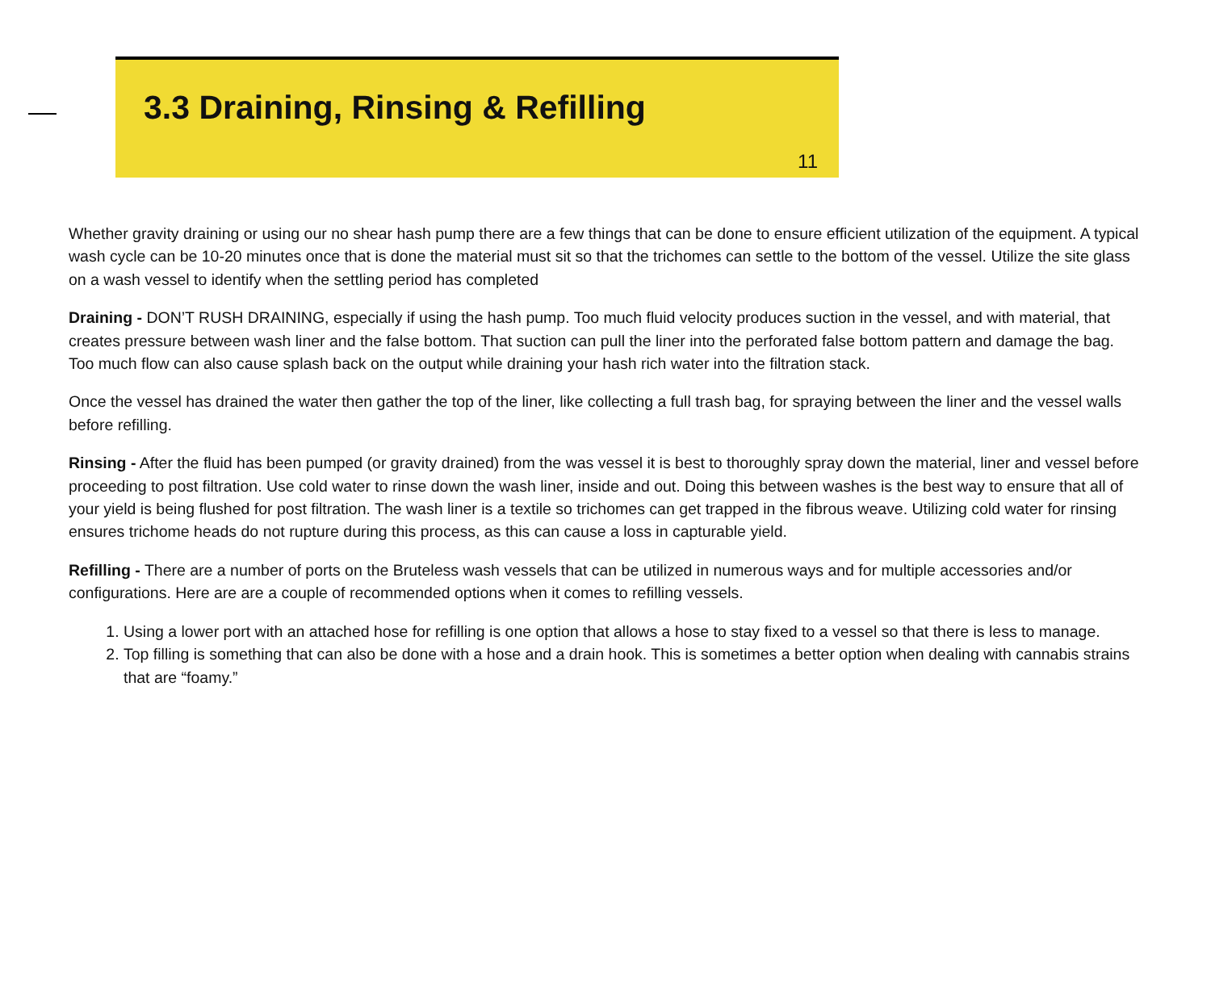3.3 Draining, Rinsing & Refilling
11
Whether gravity draining or using our no shear hash pump there are a few things that can be done to ensure efficient utilization of the equipment. A typical wash cycle can be 10-20 minutes once that is done the material must sit so that the trichomes can settle to the bottom of the vessel. Utilize the site glass on a wash vessel to identify when the settling period has completed
Draining - DON’T RUSH DRAINING, especially if using the hash pump. Too much fluid velocity produces suction in the vessel, and with material, that creates pressure between wash liner and the false bottom. That suction can pull the liner into the perforated false bottom pattern and damage the bag. Too much flow can also cause splash back on the output while draining your hash rich water into the filtration stack.
Once the vessel has drained the water then gather the top of the liner, like collecting a full trash bag, for spraying between the liner and the vessel walls before refilling.
Rinsing - After the fluid has been pumped (or gravity drained) from the was vessel it is best to thoroughly spray down the material, liner and vessel before proceeding to post filtration. Use cold water to rinse down the wash liner, inside and out. Doing this between washes is the best way to ensure that all of your yield is being flushed for post filtration. The wash liner is a textile so trichomes can get trapped in the fibrous weave. Utilizing cold water for rinsing ensures trichome heads do not rupture during this process, as this can cause a loss in capturable yield.
Refilling - There are a number of ports on the Bruteless wash vessels that can be utilized in numerous ways and for multiple accessories and/or configurations. Here are are a couple of recommended options when it comes to refilling vessels.
1. Using a lower port with an attached hose for refilling is one option that allows a hose to stay fixed to a vessel so that there is less to manage.
2. Top filling is something that can also be done with a hose and a drain hook. This is sometimes a better option when dealing with cannabis strains that are “foamy.”